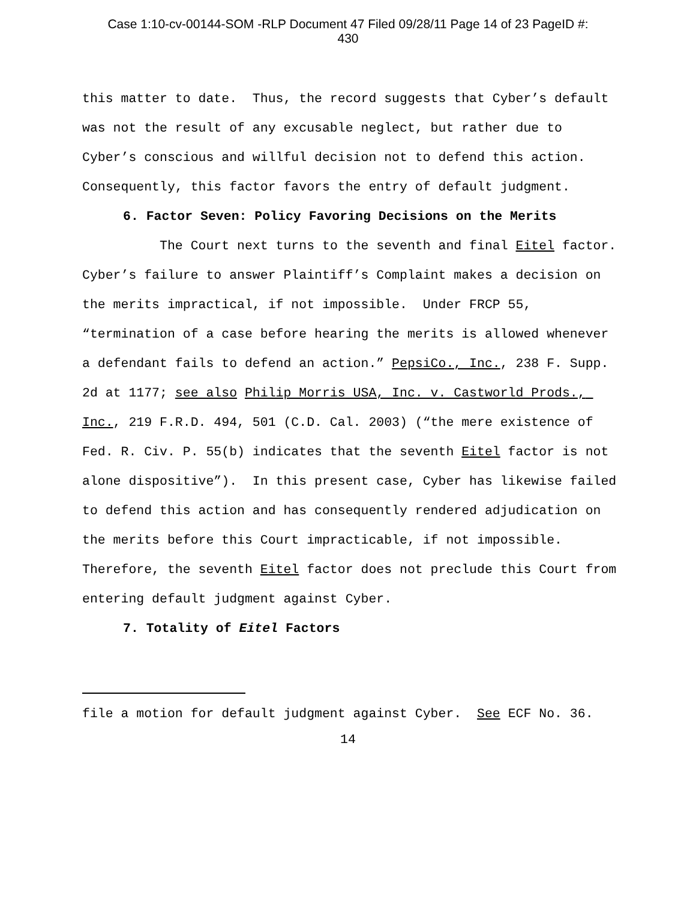Case 1:10-cv-00144-SOM -RLP Document 47 Filed 09/28/11 Page 14 of 23 PageID #:
430
this matter to date. Thus, the record suggests that Cyber’s default was not the result of any excusable neglect, but rather due to Cyber’s conscious and willful decision not to defend this action. Consequently, this factor favors the entry of default judgment.
6. Factor Seven: Policy Favoring Decisions on the Merits
The Court next turns to the seventh and final Eitel factor. Cyber’s failure to answer Plaintiff’s Complaint makes a decision on the merits impractical, if not impossible. Under FRCP 55, “termination of a case before hearing the merits is allowed whenever a defendant fails to defend an action.” PepsiCo., Inc., 238 F. Supp. 2d at 1177; see also Philip Morris USA, Inc. v. Castworld Prods., Inc., 219 F.R.D. 494, 501 (C.D. Cal. 2003) (“the mere existence of Fed. R. Civ. P. 55(b) indicates that the seventh Eitel factor is not alone dispositive”). In this present case, Cyber has likewise failed to defend this action and has consequently rendered adjudication on the merits before this Court impracticable, if not impossible. Therefore, the seventh Eitel factor does not preclude this Court from entering default judgment against Cyber.
7. Totality of Eitel Factors
file a motion for default judgment against Cyber. See ECF No. 36.
14